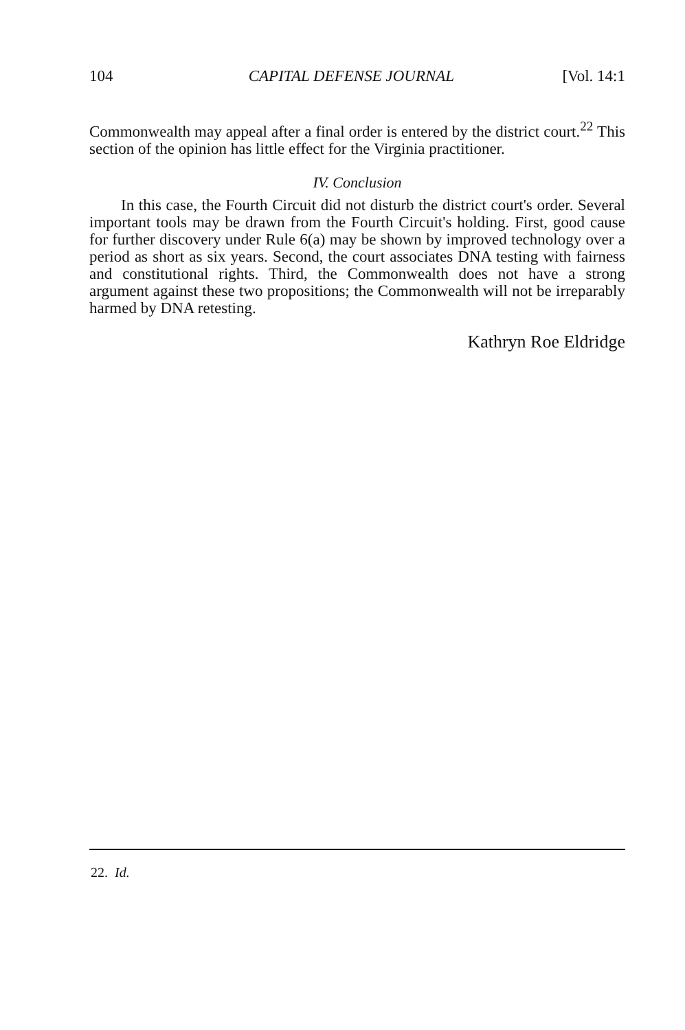104 CAPITAL DEFENSE JOURNAL [Vol. 14:1
Commonwealth may appeal after a final order is entered by the district court.<sup>22</sup> This section of the opinion has little effect for the Virginia practitioner.
IV. Conclusion
In this case, the Fourth Circuit did not disturb the district court's order. Several important tools may be drawn from the Fourth Circuit's holding. First, good cause for further discovery under Rule 6(a) may be shown by improved technology over a period as short as six years. Second, the court associates DNA testing with fairness and constitutional rights. Third, the Commonwealth does not have a strong argument against these two propositions; the Commonwealth will not be irreparably harmed by DNA retesting.
Kathryn Roe Eldridge
22. Id.